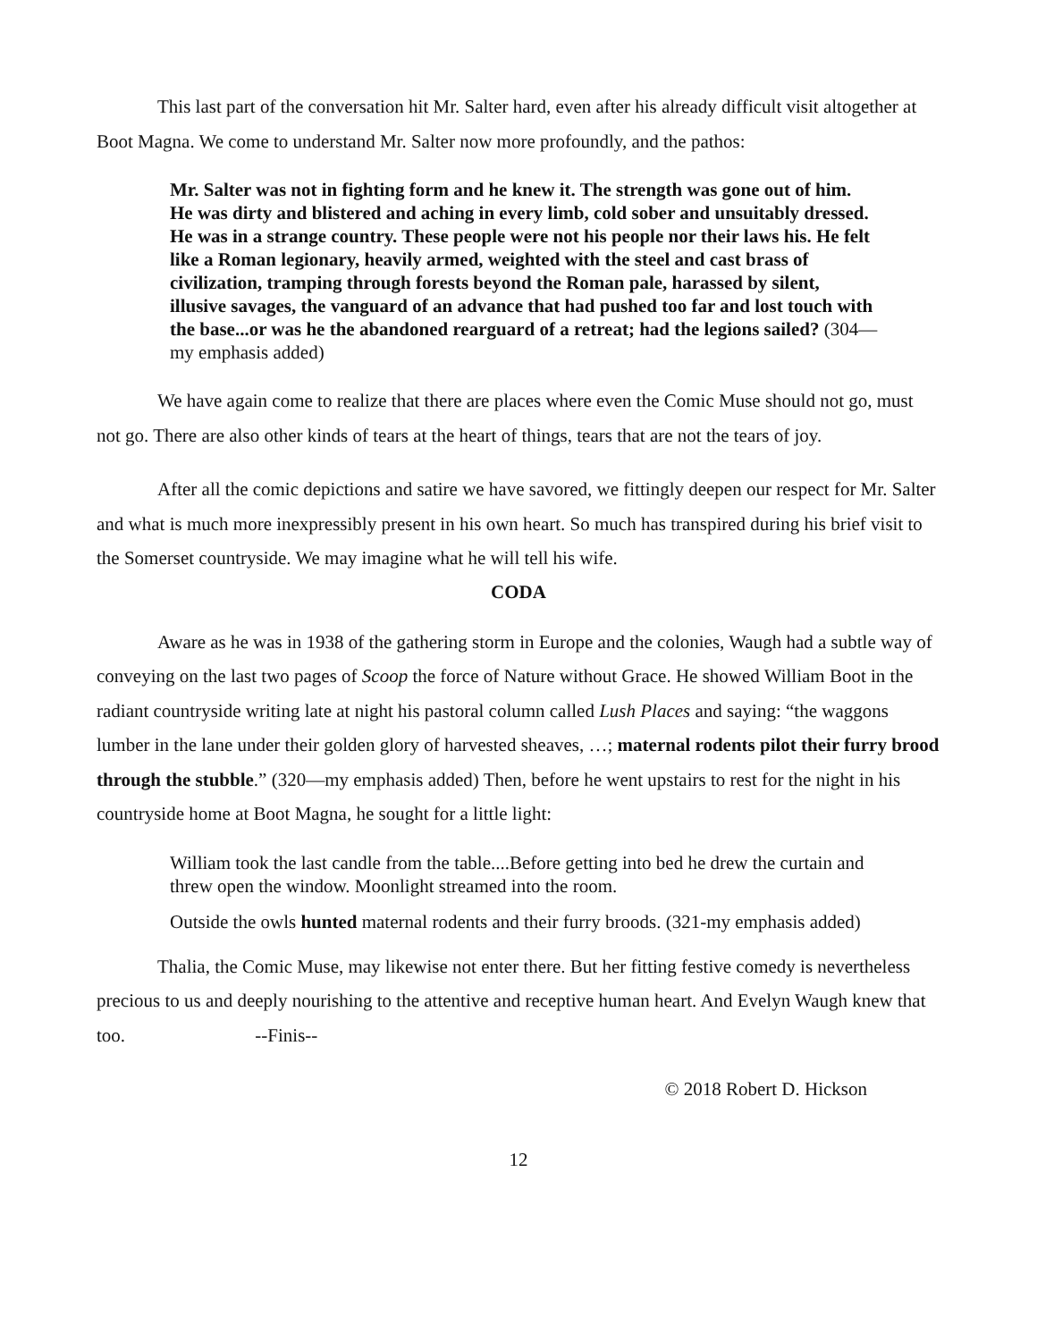This last part of the conversation hit Mr. Salter hard, even after his already difficult visit altogether at Boot Magna. We come to understand Mr. Salter now more profoundly, and the pathos:
Mr. Salter was not in fighting form and he knew it. The strength was gone out of him. He was dirty and blistered and aching in every limb, cold sober and unsuitably dressed. He was in a strange country. These people were not his people nor their laws his. He felt like a Roman legionary, heavily armed, weighted with the steel and cast brass of civilization, tramping through forests beyond the Roman pale, harassed by silent, illusive savages, the vanguard of an advance that had pushed too far and lost touch with the base...or was he the abandoned rearguard of a retreat; had the legions sailed? (304—my emphasis added)
We have again come to realize that there are places where even the Comic Muse should not go, must not go. There are also other kinds of tears at the heart of things, tears that are not the tears of joy.
After all the comic depictions and satire we have savored, we fittingly deepen our respect for Mr. Salter and what is much more inexpressibly present in his own heart. So much has transpired during his brief visit to the Somerset countryside. We may imagine what he will tell his wife.
CODA
Aware as he was in 1938 of the gathering storm in Europe and the colonies, Waugh had a subtle way of conveying on the last two pages of Scoop the force of Nature without Grace. He showed William Boot in the radiant countryside writing late at night his pastoral column called Lush Places and saying: “the waggons lumber in the lane under their golden glory of harvested sheaves, …; maternal rodents pilot their furry brood through the stubble.” (320—my emphasis added) Then, before he went upstairs to rest for the night in his countryside home at Boot Magna, he sought for a little light:
William took the last candle from the table....Before getting into bed he drew the curtain and threw open the window. Moonlight streamed into the room.
Outside the owls hunted maternal rodents and their furry broods. (321-my emphasis added)
Thalia, the Comic Muse, may likewise not enter there. But her fitting festive comedy is nevertheless precious to us and deeply nourishing to the attentive and receptive human heart. And Evelyn Waugh knew that too. --Finis--
© 2018 Robert D. Hickson
12